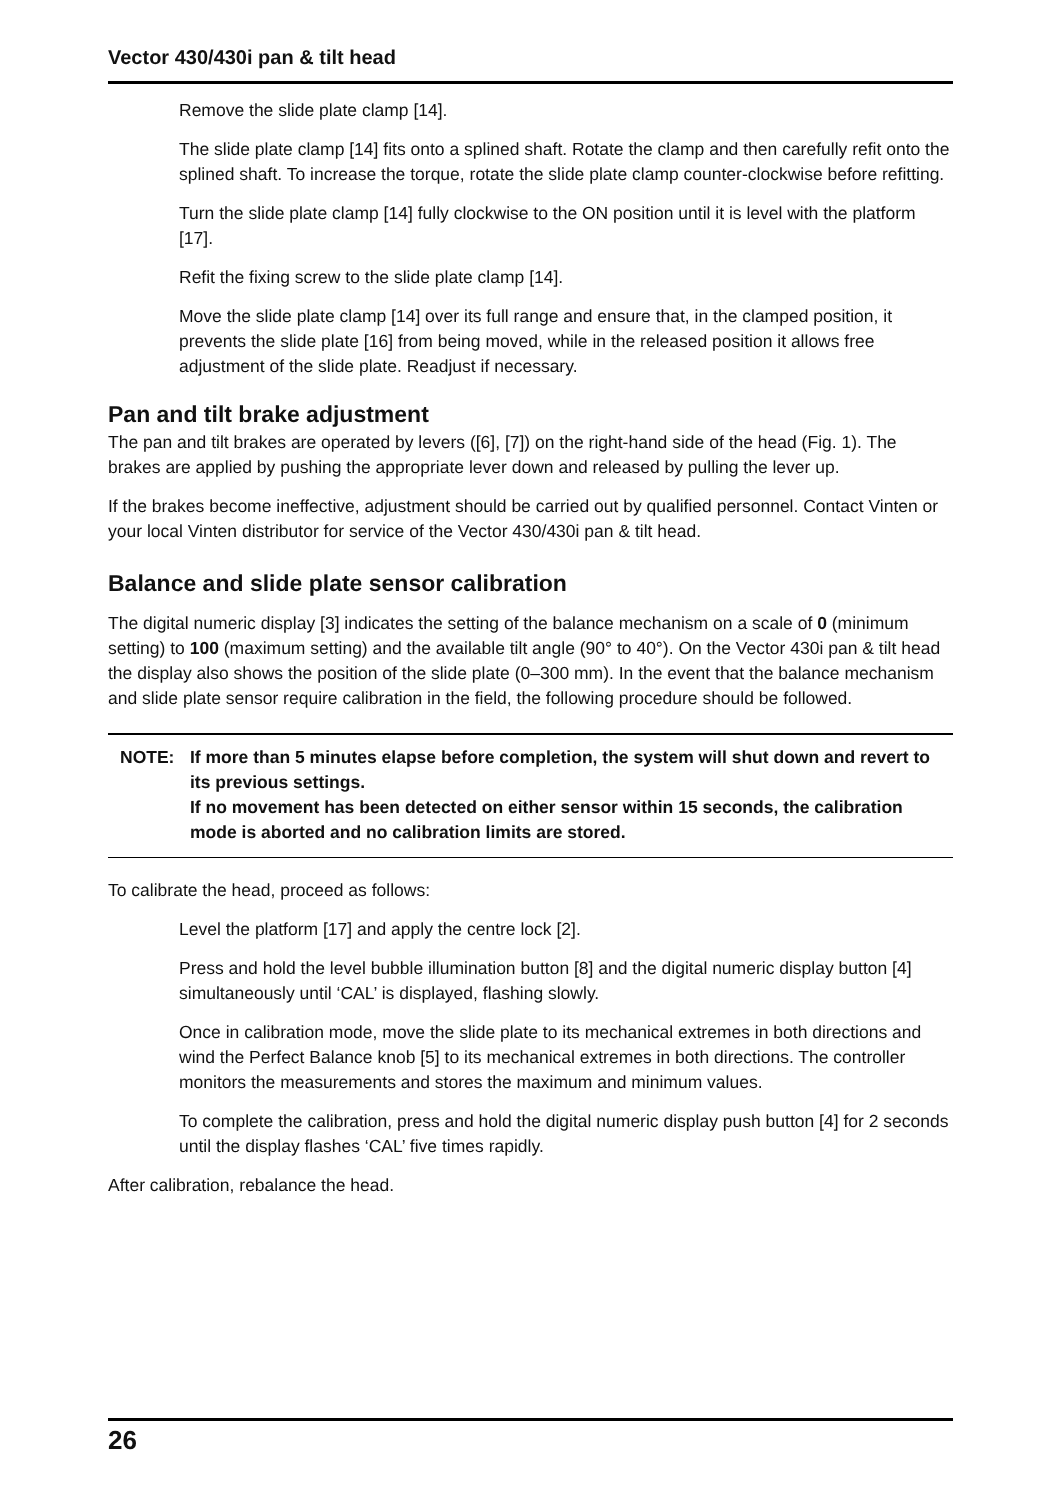Vector 430/430i pan & tilt head
Remove the slide plate clamp [14].
The slide plate clamp [14] fits onto a splined shaft. Rotate the clamp and then carefully refit onto the splined shaft. To increase the torque, rotate the slide plate clamp counter-clockwise before refitting.
Turn the slide plate clamp [14] fully clockwise to the ON position until it is level with the platform [17].
Refit the fixing screw to the slide plate clamp [14].
Move the slide plate clamp [14] over its full range and ensure that, in the clamped position, it prevents the slide plate [16] from being moved, while in the released position it allows free adjustment of the slide plate. Readjust if necessary.
Pan and tilt brake adjustment
The pan and tilt brakes are operated by levers ([6], [7]) on the right-hand side of the head (Fig. 1). The brakes are applied by pushing the appropriate lever down and released by pulling the lever up.
If the brakes become ineffective, adjustment should be carried out by qualified personnel. Contact Vinten or your local Vinten distributor for service of the Vector 430/430i pan & tilt head.
Balance and slide plate sensor calibration
The digital numeric display [3] indicates the setting of the balance mechanism on a scale of 0 (minimum setting) to 100 (maximum setting) and the available tilt angle (90° to 40°). On the Vector 430i pan & tilt head the display also shows the position of the slide plate (0–300 mm). In the event that the balance mechanism and slide plate sensor require calibration in the field, the following procedure should be followed.
NOTE: If more than 5 minutes elapse before completion, the system will shut down and revert to its previous settings.
If no movement has been detected on either sensor within 15 seconds, the calibration mode is aborted and no calibration limits are stored.
To calibrate the head, proceed as follows:
Level the platform [17] and apply the centre lock [2].
Press and hold the level bubble illumination button [8] and the digital numeric display button [4] simultaneously until ‘CAL’ is displayed, flashing slowly.
Once in calibration mode, move the slide plate to its mechanical extremes in both directions and wind the Perfect Balance knob [5] to its mechanical extremes in both directions. The controller monitors the measurements and stores the maximum and minimum values.
To complete the calibration, press and hold the digital numeric display push button [4] for 2 seconds until the display flashes ‘CAL’ five times rapidly.
After calibration, rebalance the head.
26